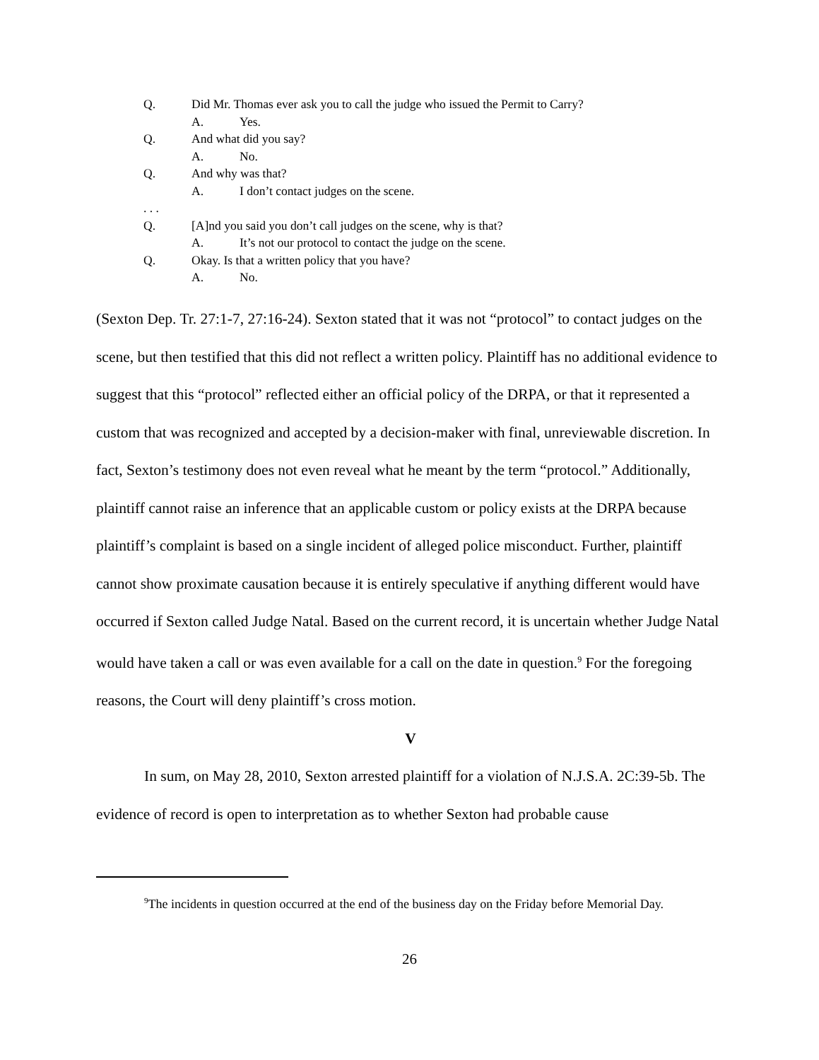Q. Did Mr. Thomas ever ask you to call the judge who issued the Permit to Carry?
A. Yes.
Q. And what did you say?
A. No.
Q. And why was that?
A. I don’t contact judges on the scene.
. . .
Q. [A]nd you said you don’t call judges on the scene, why is that?
A. It’s not our protocol to contact the judge on the scene.
Q. Okay. Is that a written policy that you have?
A. No.
(Sexton Dep. Tr. 27:1-7, 27:16-24). Sexton stated that it was not “protocol” to contact judges on the scene, but then testified that this did not reflect a written policy. Plaintiff has no additional evidence to suggest that this “protocol” reflected either an official policy of the DRPA, or that it represented a custom that was recognized and accepted by a decision-maker with final, unreviewable discretion. In fact, Sexton’s testimony does not even reveal what he meant by the term “protocol.” Additionally, plaintiff cannot raise an inference that an applicable custom or policy exists at the DRPA because plaintiff’s complaint is based on a single incident of alleged police misconduct. Further, plaintiff cannot show proximate causation because it is entirely speculative if anything different would have occurred if Sexton called Judge Natal. Based on the current record, it is uncertain whether Judge Natal would have taken a call or was even available for a call on the date in question.<sup>9</sup> For the foregoing reasons, the Court will deny plaintiff’s cross motion.
V
In sum, on May 28, 2010, Sexton arrested plaintiff for a violation of N.J.S.A. 2C:39-5b. The evidence of record is open to interpretation as to whether Sexton had probable cause
<sup>9</sup> The incidents in question occurred at the end of the business day on the Friday before Memorial Day.
26